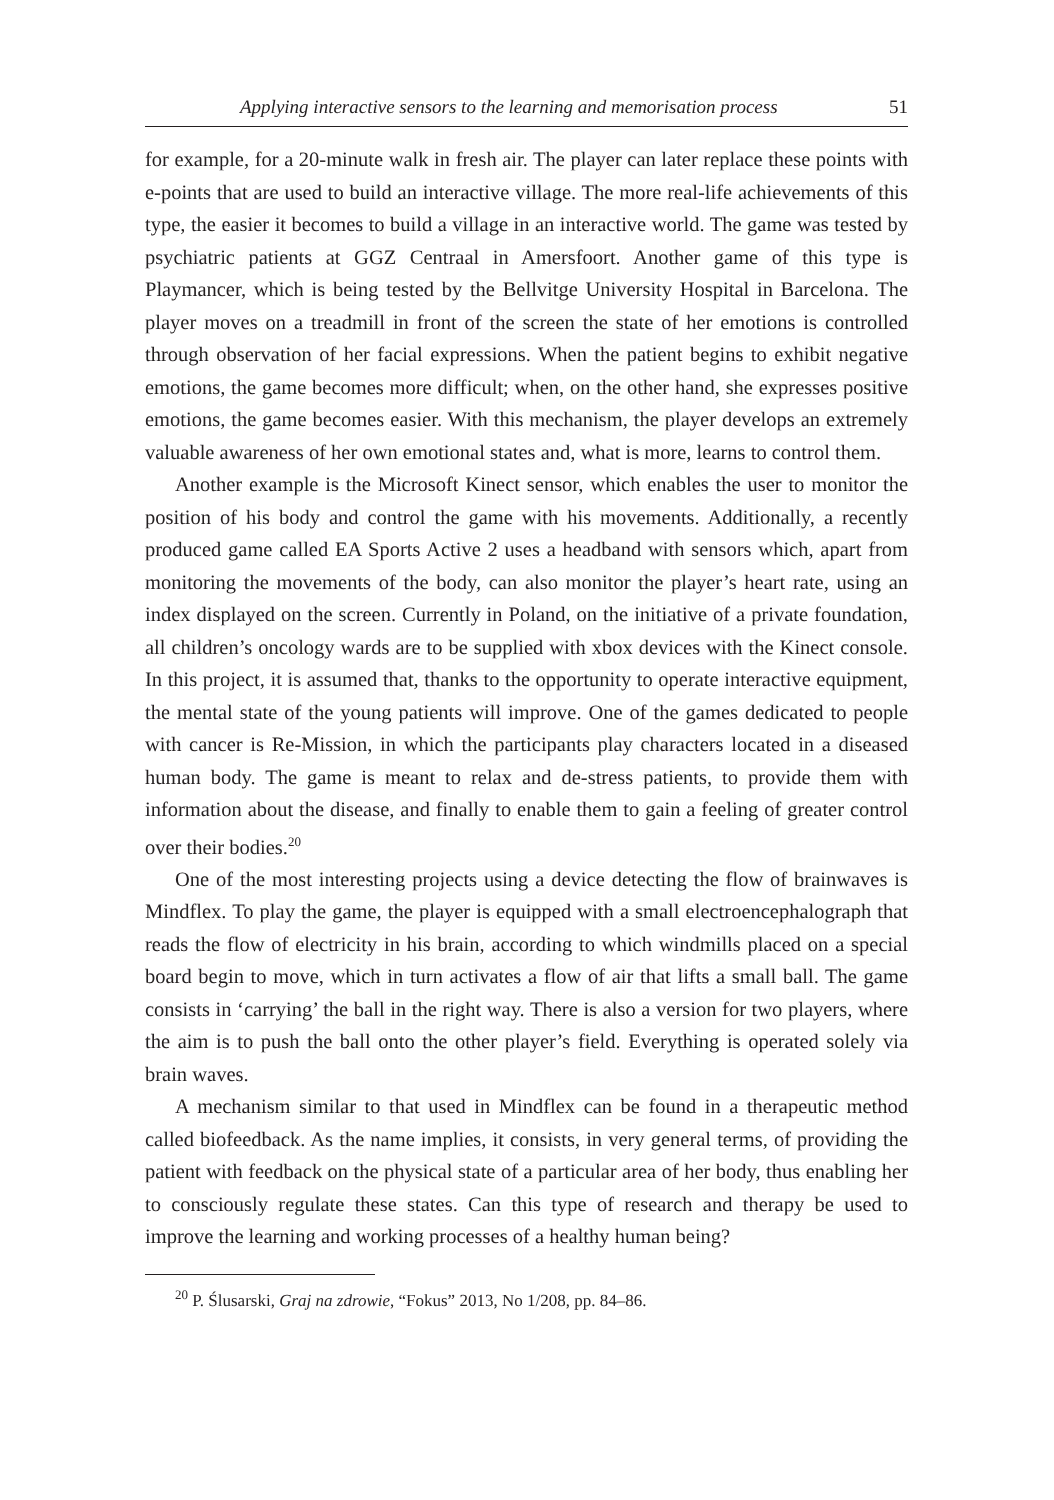Applying interactive sensors to the learning and memorisation process 51
for example, for a 20-minute walk in fresh air. The player can later replace these points with e-points that are used to build an interactive village. The more real-life achievements of this type, the easier it becomes to build a village in an interactive world. The game was tested by psychiatric patients at GGZ Centraal in Amersfoort. Another game of this type is Playmancer, which is being tested by the Bellvitge University Hospital in Barcelona. The player moves on a treadmill in front of the screen the state of her emotions is controlled through observation of her facial expressions. When the patient begins to exhibit negative emotions, the game becomes more difficult; when, on the other hand, she expresses positive emotions, the game becomes easier. With this mechanism, the player develops an extremely valuable awareness of her own emotional states and, what is more, learns to control them.
Another example is the Microsoft Kinect sensor, which enables the user to monitor the position of his body and control the game with his movements. Additionally, a recently produced game called EA Sports Active 2 uses a headband with sensors which, apart from monitoring the movements of the body, can also monitor the player’s heart rate, using an index displayed on the screen. Currently in Poland, on the initiative of a private foundation, all children’s oncology wards are to be supplied with xbox devices with the Kinect console. In this project, it is assumed that, thanks to the opportunity to operate interactive equipment, the mental state of the young patients will improve. One of the games dedicated to people with cancer is Re-Mission, in which the participants play characters located in a diseased human body. The game is meant to relax and de-stress patients, to provide them with information about the disease, and finally to enable them to gain a feeling of greater control over their bodies.<sup>20</sup>
One of the most interesting projects using a device detecting the flow of brainwaves is Mindflex. To play the game, the player is equipped with a small electroencephalograph that reads the flow of electricity in his brain, according to which windmills placed on a special board begin to move, which in turn activates a flow of air that lifts a small ball. The game consists in ‘carrying’ the ball in the right way. There is also a version for two players, where the aim is to push the ball onto the other player’s field. Everything is operated solely via brain waves.
A mechanism similar to that used in Mindflex can be found in a therapeutic method called biofeedback. As the name implies, it consists, in very general terms, of providing the patient with feedback on the physical state of a particular area of her body, thus enabling her to consciously regulate these states. Can this type of research and therapy be used to improve the learning and working processes of a healthy human being?
<sup>20</sup> P. Ślusarski, Graj na zdrowie, “Fokus” 2013, No 1/208, pp. 84–86.